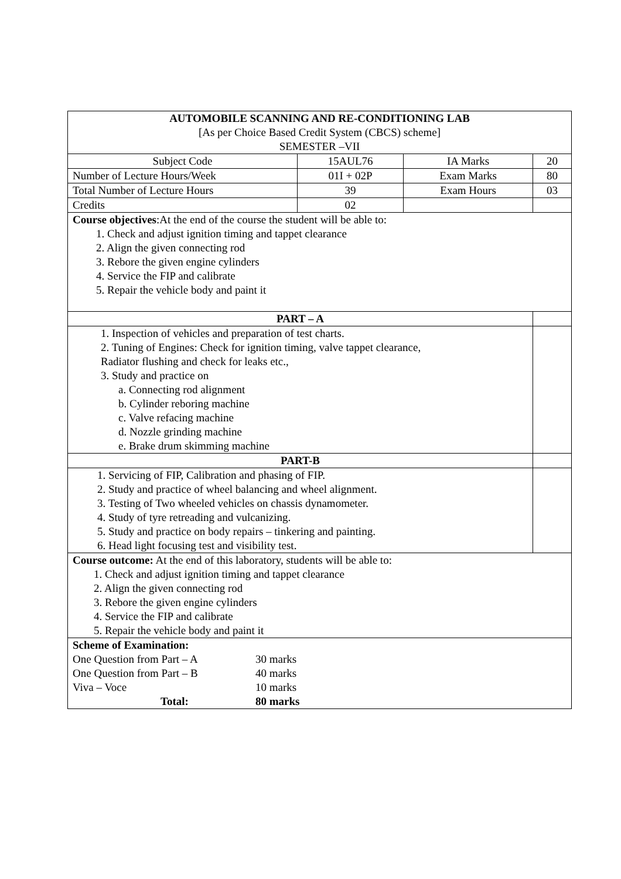| AUTOMOBILE SCANNING AND RE-CONDITIONING LAB [As per Choice Based Credit System (CBCS) scheme] SEMESTER –VII | | | |
| Subject Code | 15AUL76 | IA Marks | 20 |
| Number of Lecture Hours/Week | 01I + 02P | Exam Marks | 80 |
| Total Number of Lecture Hours | 39 | Exam Hours | 03 |
| Credits | 02 | | |
| Course objectives :At the end of the course the student will be able to: 1. Check and adjust ignition timing and tappet clearance 2. Align the given connecting rod 3. Rebore the given engine cylinders 4. Service the FIP and calibrate 5. Repair the vehicle body and paint it | | | |
| PART – A | | | |
| 1. Inspection of vehicles and preparation of test charts. 2. Tuning of Engines: Check for ignition timing, valve tappet clearance, Radiator flushing and check for leaks etc., 3. Study and practice on a. Connecting rod alignment b. Cylinder reboring machine c. Valve refacing machine d. Nozzle grinding machine e. Brake drum skimming machine | | | |
| PART-B | | | |
| 1. Servicing of FIP, Calibration and phasing of FIP. 2. Study and practice of wheel balancing and wheel alignment. 3. Testing of Two wheeled vehicles on chassis dynamometer. 4. Study of tyre retreading and vulcanizing. 5. Study and practice on body repairs – tinkering and painting. 6. Head light focusing test and visibility test. | | | |
| Course outcome: At the end of this laboratory, students will be able to: 1. Check and adjust ignition timing and tappet clearance 2. Align the given connecting rod 3. Rebore the given engine cylinders 4. Service the FIP and calibrate 5. Repair the vehicle body and paint it | | | |
| Scheme of Examination: / One Question from Part – A / 30 marks / / One Question from Part – B / 40 marks / / Viva – Voce / 10 marks / / Total: / 80 marks / | | | |